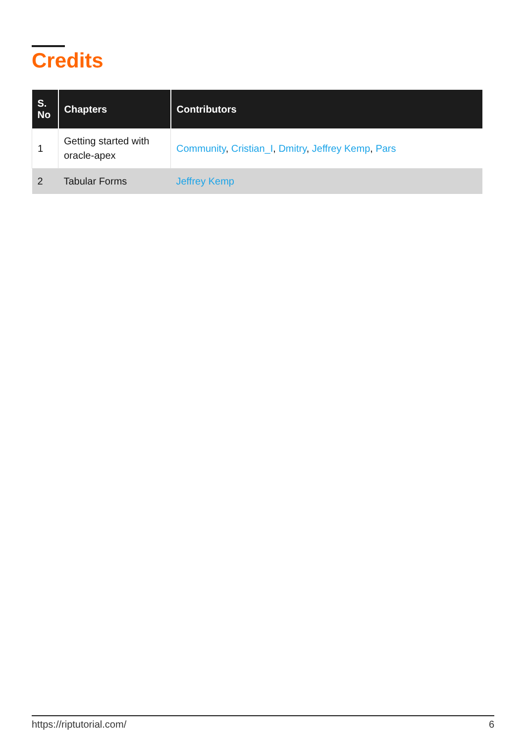Credits
| S. No | Chapters | Contributors |
| --- | --- | --- |
| 1 | Getting started with oracle-apex | Community , Cristian_I , Dmitry , Jeffrey Kemp , Pars |
| 2 | Tabular Forms | Jeffrey Kemp |
https://riptutorial.com/ 6